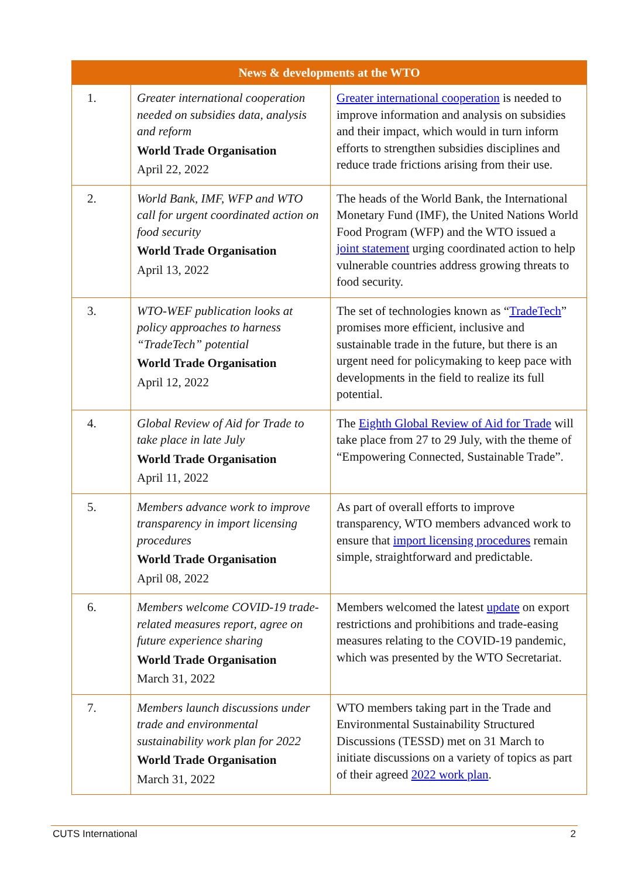| News & developments at the WTO | | |
| --- | --- | --- |
| 1. | Greater international cooperation needed on subsidies data, analysis and reform World Trade Organisation April 22, 2022 | Greater international cooperation is needed to improve information and analysis on subsidies and their impact, which would in turn inform efforts to strengthen subsidies disciplines and reduce trade frictions arising from their use. |
| 2. | World Bank, IMF, WFP and WTO call for urgent coordinated action on food security World Trade Organisation April 13, 2022 | The heads of the World Bank, the International Monetary Fund (IMF), the United Nations World Food Program (WFP) and the WTO issued a joint statement urging coordinated action to help vulnerable countries address growing threats to food security. |
| 3. | WTO-WEF publication looks at policy approaches to harness “TradeTech” potential World Trade Organisation April 12, 2022 | The set of technologies known as “ TradeTech ” promises more efficient, inclusive and sustainable trade in the future, but there is an urgent need for policymaking to keep pace with developments in the field to realize its full potential. |
| 4. | Global Review of Aid for Trade to take place in late July World Trade Organisation April 11, 2022 | The Eighth Global Review of Aid for Trade will take place from 27 to 29 July, with the theme of “Empowering Connected, Sustainable Trade”. |
| 5. | Members advance work to improve transparency in import licensing procedures World Trade Organisation April 08, 2022 | As part of overall efforts to improve transparency, WTO members advanced work to ensure that import licensing procedures remain simple, straightforward and predictable. |
| 6. | Members welcome COVID-19 trade-related measures report, agree on future experience sharing World Trade Organisation March 31, 2022 | Members welcomed the latest update on export restrictions and prohibitions and trade-easing measures relating to the COVID-19 pandemic, which was presented by the WTO Secretariat. |
| 7. | Members launch discussions under trade and environmental sustainability work plan for 2022 World Trade Organisation March 31, 2022 | WTO members taking part in the Trade and Environmental Sustainability Structured Discussions (TESSD) met on 31 March to initiate discussions on a variety of topics as part of their agreed 2022 work plan . |
CUTS International 2